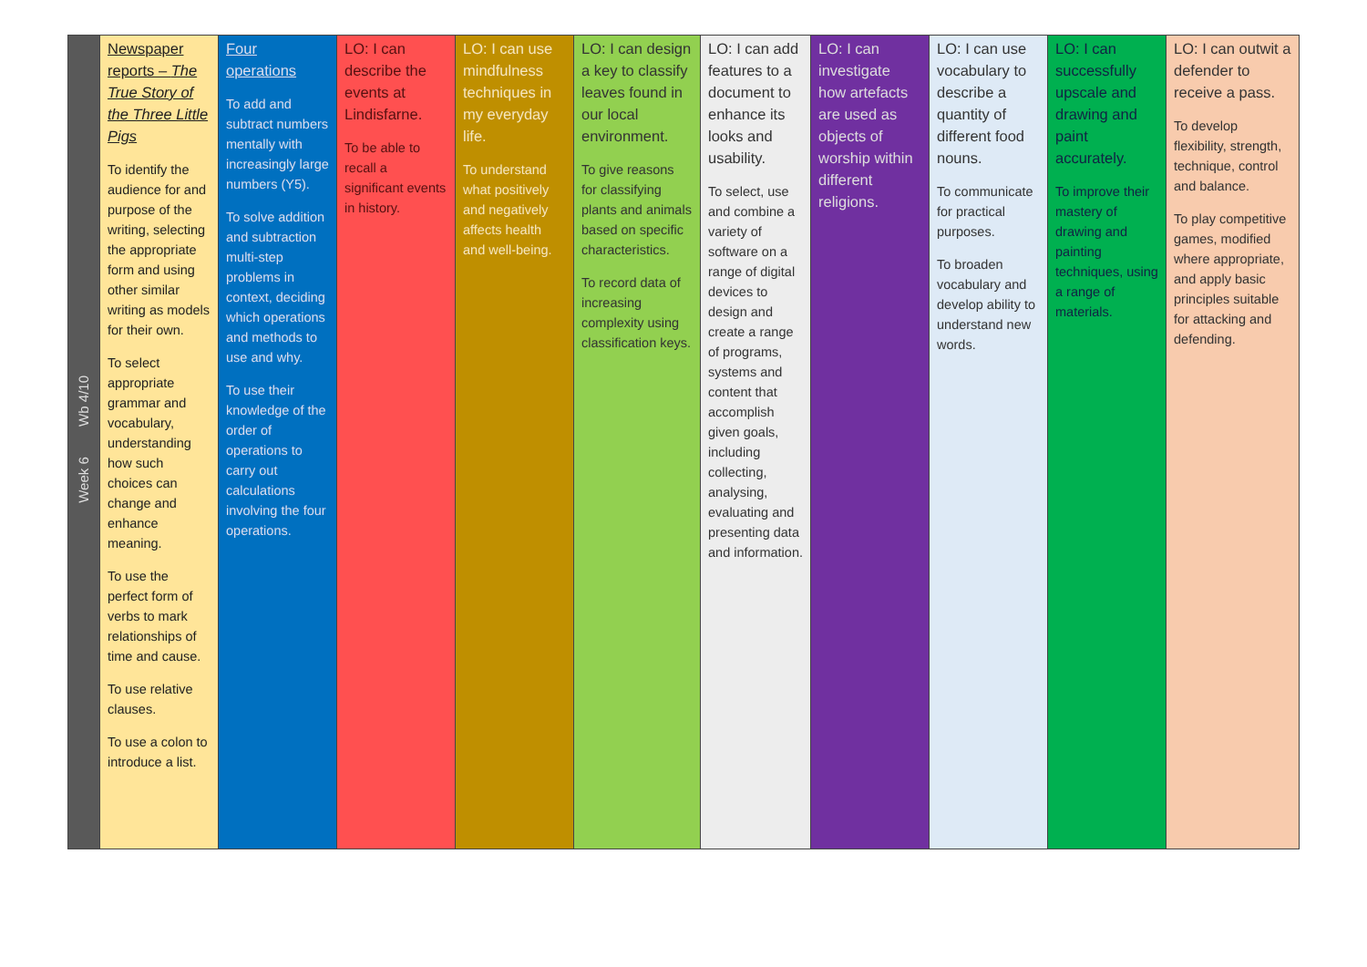| Week 6 Wb 4/10 | Newspaper reports – The True Story of the Three Little Pigs To identify the audience for and purpose of the writing, selecting the appropriate form and using other similar writing as models for their own. To select appropriate grammar and vocabulary, understanding how such choices can change and enhance meaning. To use the perfect form of verbs to mark relationships of time and cause. To use relative clauses. To use a colon to introduce a list. | Four operations To add and subtract numbers mentally with increasingly large numbers (Y5). To solve addition and subtraction multi-step problems in context, deciding which operations and methods to use and why. To use their knowledge of the order of operations to carry out calculations involving the four operations. | LO: I can describe the events at Lindisfarne. To be able to recall a significant events in history. | LO: I can use mindfulness techniques in my everyday life. To understand what positively and negatively affects health and well-being. | LO: I can design a key to classify leaves found in our local environment. To give reasons for classifying plants and animals based on specific characteristics. To record data of increasing complexity using classification keys. | LO: I can add features to a document to enhance its looks and usability. To select, use and combine a variety of software on a range of digital devices to design and create a range of programs, systems and content that accomplish given goals, including collecting, analysing, evaluating and presenting data and information. | LO: I can investigate how artefacts are used as objects of worship within different religions. | LO: I can use vocabulary to describe a quantity of different food nouns. To communicate for practical purposes. To broaden vocabulary and develop ability to understand new words. | LO: I can successfully upscale and drawing and paint accurately. To improve their mastery of drawing and painting techniques, using a range of materials. | LO: I can outwit a defender to receive a pass. To develop flexibility, strength, technique, control and balance. To play competitive games, modified where appropriate, and apply basic principles suitable for attacking and defending. |